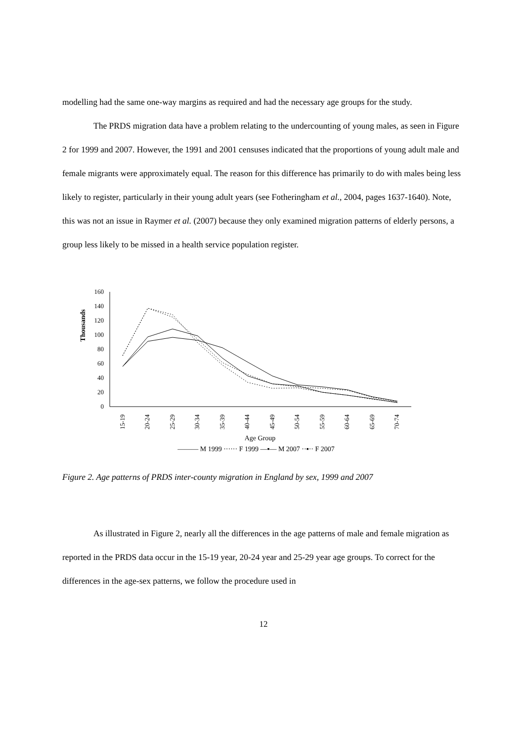modelling had the same one-way margins as required and had the necessary age groups for the study.
The PRDS migration data have a problem relating to the undercounting of young males, as seen in Figure 2 for 1999 and 2007. However, the 1991 and 2001 censuses indicated that the proportions of young adult male and female migrants were approximately equal. The reason for this difference has primarily to do with males being less likely to register, particularly in their young adult years (see Fotheringham et al., 2004, pages 1637-1640). Note, this was not an issue in Raymer et al. (2007) because they only examined migration patterns of elderly persons, a group less likely to be missed in a health service population register.
Thousands
160
140
120
100
80
60
40
20
0
15-19
20-24
25-29
30-34
35-39
40-44
45-49
50-54
55-59
60-64
65-69
70-74
Age Group
——— M 1999 ······ F 1999 —▪— M 2007 ··▪·· F 2007
Figure 2. Age patterns of PRDS inter-county migration in England by sex, 1999 and 2007
As illustrated in Figure 2, nearly all the differences in the age patterns of male and female migration as reported in the PRDS data occur in the 15-19 year, 20-24 year and 25-29 year age groups. To correct for the differences in the age-sex patterns, we follow the procedure used in
12